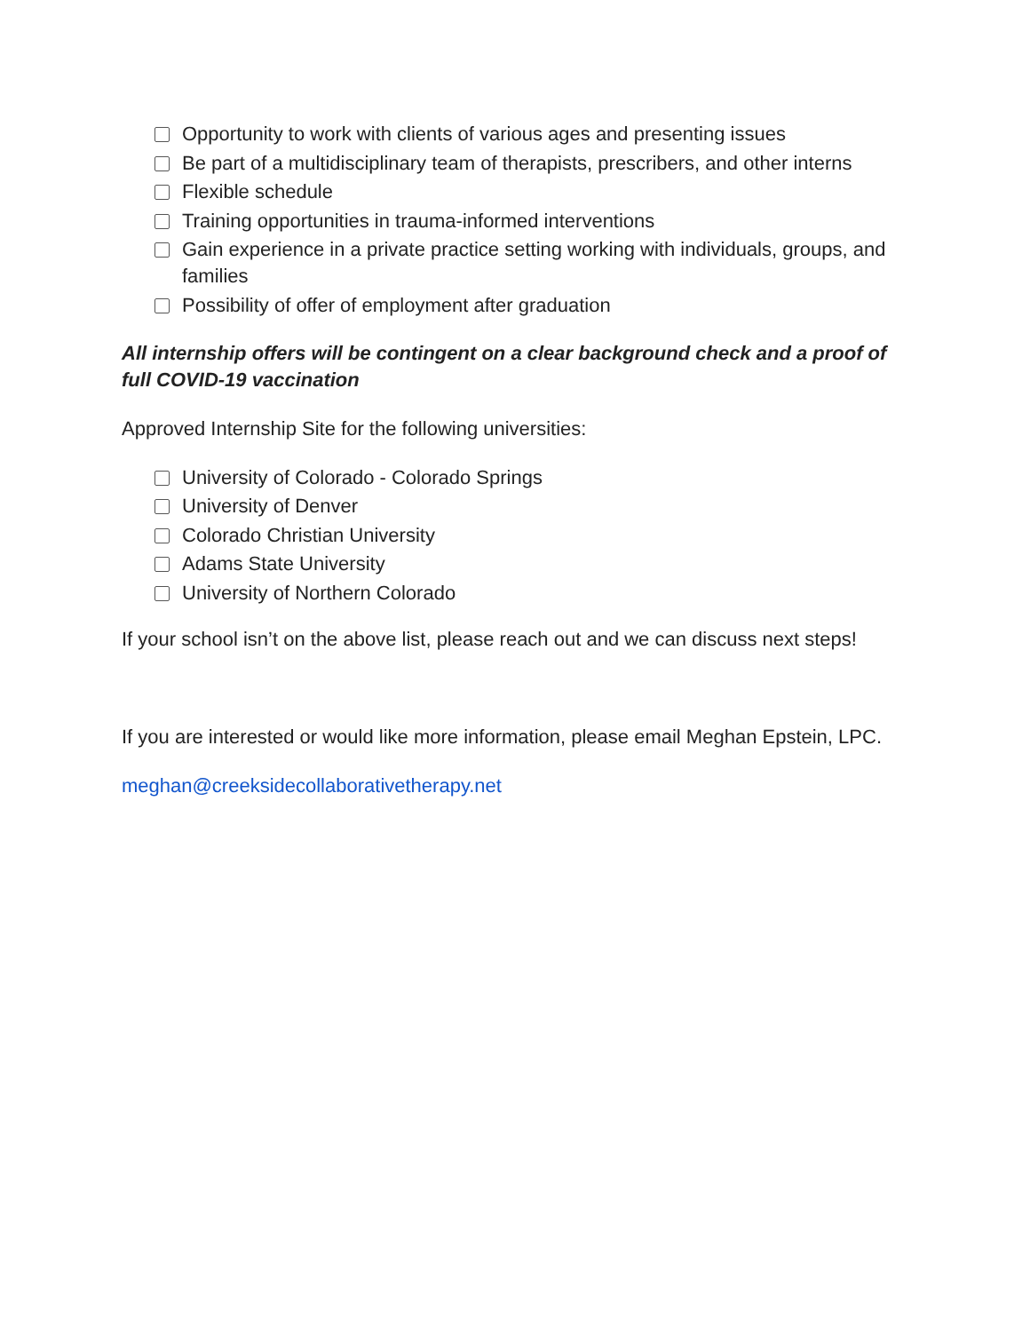Opportunity to work with clients of various ages and presenting issues
Be part of a multidisciplinary team of therapists, prescribers, and other interns
Flexible schedule
Training opportunities in trauma-informed interventions
Gain experience in a private practice setting working with individuals, groups, and families
Possibility of offer of employment after graduation
All internship offers will be contingent on a clear background check and a proof of full COVID-19 vaccination
Approved Internship Site for the following universities:
University of Colorado - Colorado Springs
University of Denver
Colorado Christian University
Adams State University
University of Northern Colorado
If your school isn’t on the above list, please reach out and we can discuss next steps!
If you are interested or would like more information, please email Meghan Epstein, LPC.
meghan@creeksidecollaborativetherapy.net